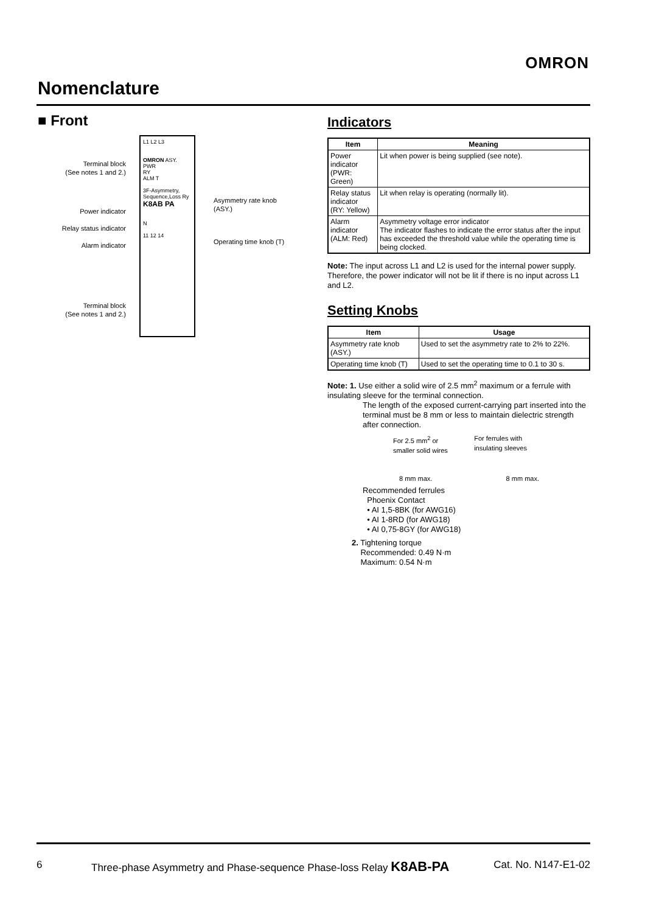OMRON
Nomenclature
■ Front
Terminal block
(See notes 1 and 2.)
Power indicator
Relay status indicator
Alarm indicator
Terminal block
(See notes 1 and 2.)
L1 L2 L3
OMRON ASY.
PWR
RY
ALM T
3F-Asymmetry,
Sequence,Loss Ry
K8AB PA
N
11 12 14
Asymmetry rate knob
(ASY.)
Operating time knob (T)
Indicators
| Item | Meaning |
| --- | --- |
| Power indicator (PWR: Green) | Lit when power is being supplied (see note). |
| Relay status indicator (RY: Yellow) | Lit when relay is operating (normally lit). |
| Alarm indicator (ALM: Red) | Asymmetry voltage error indicator The indicator flashes to indicate the error status after the input has exceeded the threshold value while the operating time is being clocked. |
Note: The input across L1 and L2 is used for the internal power supply. Therefore, the power indicator will not be lit if there is no input across L1 and L2.
Setting Knobs
| Item | Usage |
| --- | --- |
| Asymmetry rate knob (ASY.) | Used to set the asymmetry rate to 2% to 22%. |
| Operating time knob (T) | Used to set the operating time to 0.1 to 30 s. |
Note: 1. Use either a solid wire of 2.5 mm<sup>2</sup> maximum or a ferrule with insulating sleeve for the terminal connection.
The length of the exposed current-carrying part inserted into the terminal must be 8 mm or less to maintain dielectric strength after connection.
For 2.5 mm<sup>2</sup> or
smaller solid wires For ferrules with
insulating sleeves
8 mm max. 8 mm max.
Recommended ferrules
Phoenix Contact
• AI 1,5-8BK (for AWG16)
• AI 1-8RD (for AWG18)
• AI 0,75-8GY (for AWG18)
2. Tightening torque
Recommended: 0.49 N·m
Maximum: 0.54 N·m
6 Three-phase Asymmetry and Phase-sequence Phase-loss Relay K8AB-PA Cat. No. N147-E1-02